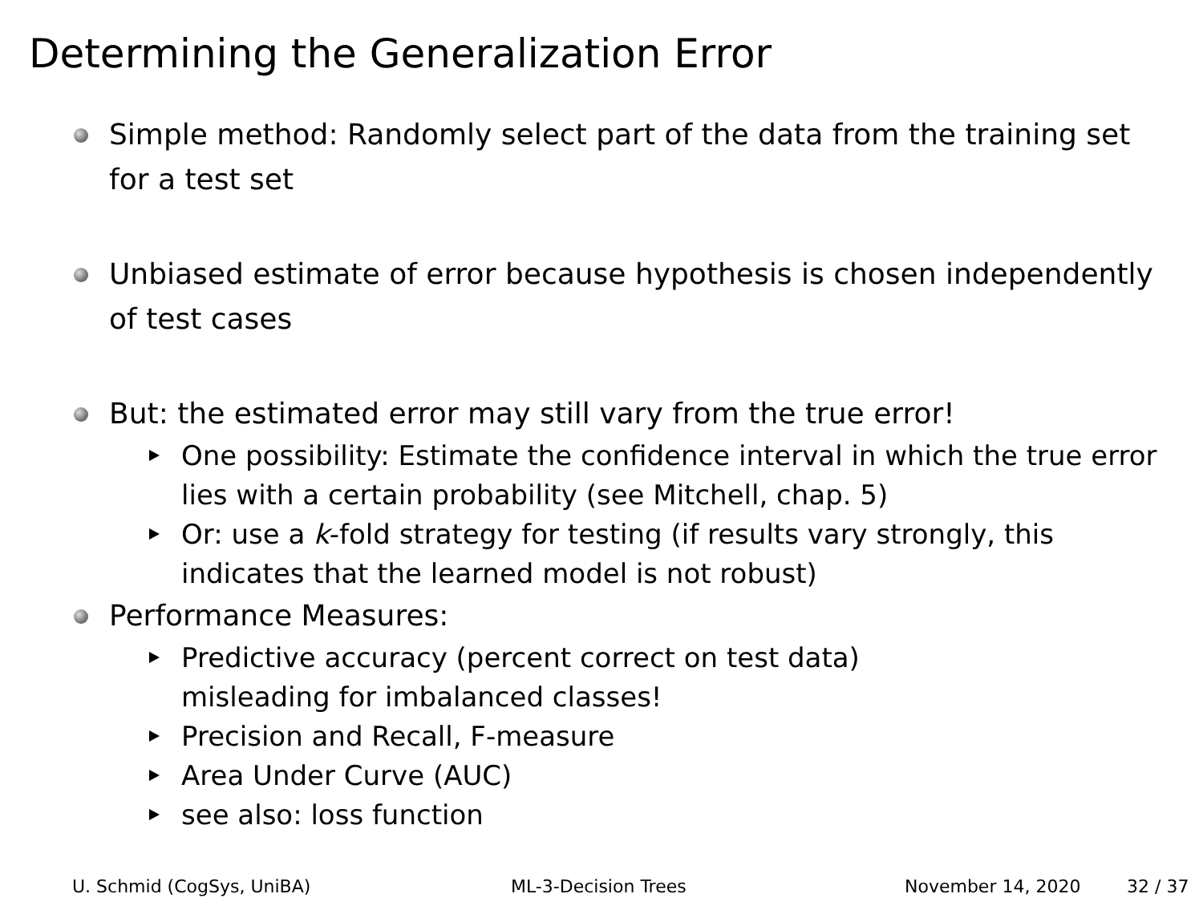Determining the Generalization Error
Simple method: Randomly select part of the data from the training set for a test set
Unbiased estimate of error because hypothesis is chosen independently of test cases
But: the estimated error may still vary from the true error!
One possibility: Estimate the confidence interval in which the true error lies with a certain probability (see Mitchell, chap. 5)
Or: use a k-fold strategy for testing (if results vary strongly, this indicates that the learned model is not robust)
Performance Measures:
Predictive accuracy (percent correct on test data)
misleading for imbalanced classes!
Precision and Recall, F-measure
Area Under Curve (AUC)
see also: loss function
U. Schmid (CogSys, UniBA) ML-3-Decision Trees November 14, 2020 32 / 37